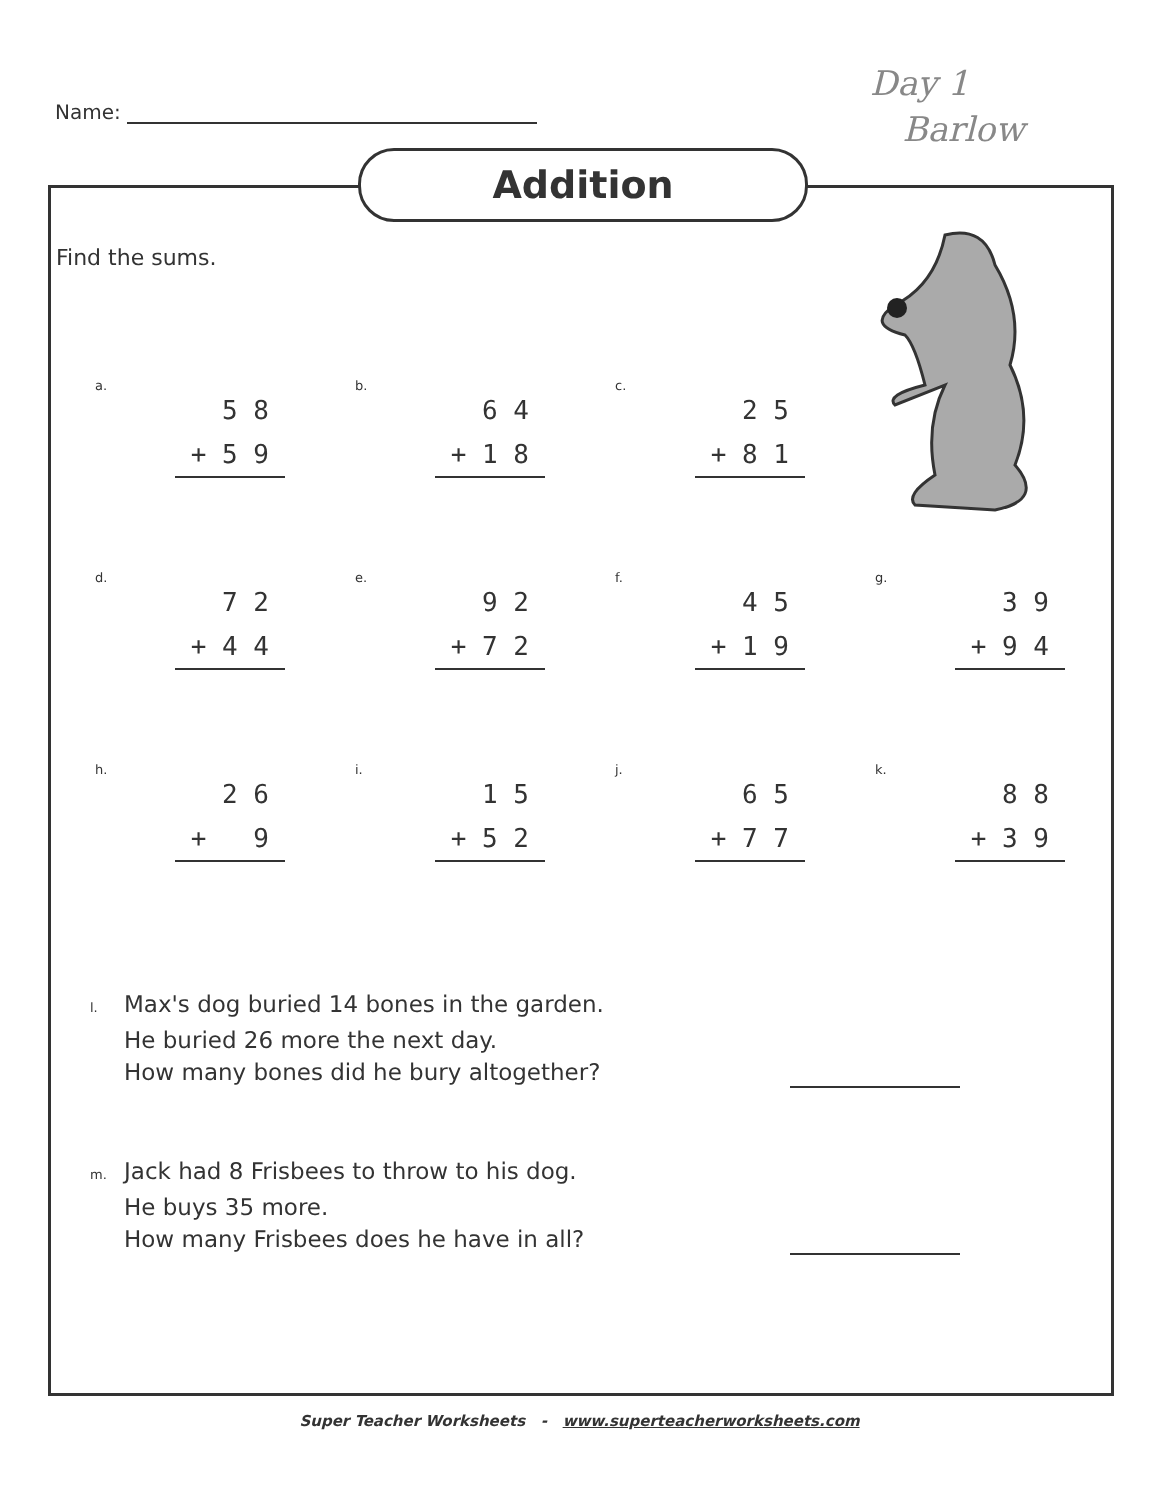Name:
Day 1
Barlow
Addition
Find the sums.
a.
5 8 + 5 9
b.
6 4 + 1 8
c.
2 5 + 8 1
d.
7 2 + 4 4
e.
9 2 + 7 2
f.
4 5 + 1 9
g.
3 9 + 9 4
h.
2 6 + 9
i.
1 5 + 5 2
j.
6 5 + 7 7
k.
8 8 + 3 9
l. Max's dog buried 14 bones in the garden.
He buried 26 more the next day.
How many bones did he bury altogether?
m. Jack had 8 Frisbees to throw to his dog.
He buys 35 more.
How many Frisbees does he have in all?
Super Teacher Worksheets - www.superteacherworksheets.com